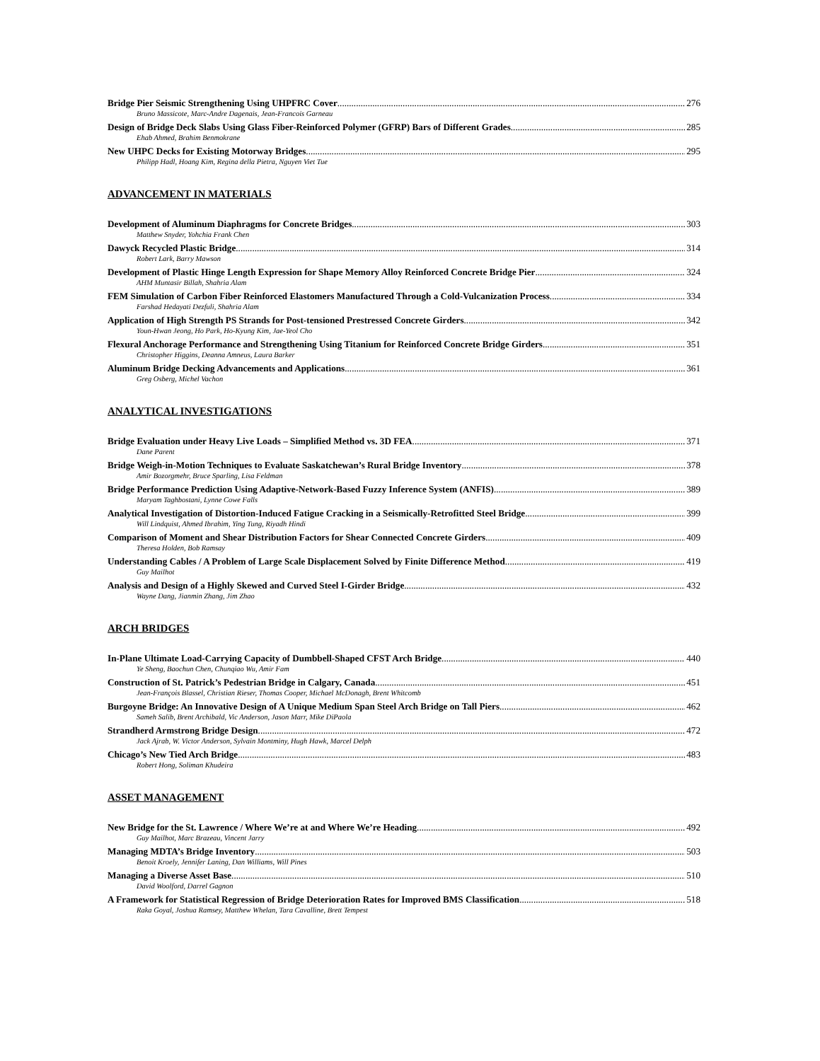Bridge Pier Seismic Strengthening Using UHPFRC Cover 276
Bruno Massicote, Marc-Andre Dagenais, Jean-Francois Garneau
Design of Bridge Deck Slabs Using Glass Fiber-Reinforced Polymer (GFRP) Bars of Different Grades 285
Ehab Ahmed, Brahim Benmokrane
New UHPC Decks for Existing Motorway Bridges 295
Philipp Hadl, Hoang Kim, Regina della Pietra, Nguyen Viet Tue
ADVANCEMENT IN MATERIALS
Development of Aluminum Diaphragms for Concrete Bridges 303
Matthew Snyder, Yohchia Frank Chen
Dawyck Recycled Plastic Bridge 314
Robert Lark, Barry Mawson
Development of Plastic Hinge Length Expression for Shape Memory Alloy Reinforced Concrete Bridge Pier 324
AHM Muntasir Billah, Shahria Alam
FEM Simulation of Carbon Fiber Reinforced Elastomers Manufactured Through a Cold-Vulcanization Process 334
Farshad Hedayati Dezfuli, Shahria Alam
Application of High Strength PS Strands for Post-tensioned Prestressed Concrete Girders 342
Youn-Hwan Jeong, Ho Park, Ho-Kyung Kim, Jae-Yeol Cho
Flexural Anchorage Performance and Strengthening Using Titanium for Reinforced Concrete Bridge Girders 351
Christopher Higgins, Deanna Amneus, Laura Barker
Aluminum Bridge Decking Advancements and Applications 361
Greg Osberg, Michel Vachon
ANALYTICAL INVESTIGATIONS
Bridge Evaluation under Heavy Live Loads – Simplified Method vs. 3D FEA 371
Dane Parent
Bridge Weigh-in-Motion Techniques to Evaluate Saskatchewan’s Rural Bridge Inventory 378
Amir Bozorgmehr, Bruce Sparling, Lisa Feldman
Bridge Performance Prediction Using Adaptive-Network-Based Fuzzy Inference System (ANFIS) 389
Maryam Taghbostani, Lynne Cowe Falls
Analytical Investigation of Distortion-Induced Fatigue Cracking in a Seismically-Retrofitted Steel Bridge 399
Will Lindquist, Ahmed Ibrahim, Ying Tung, Riyadh Hindi
Comparison of Moment and Shear Distribution Factors for Shear Connected Concrete Girders 409
Theresa Holden, Bob Ramsay
Understanding Cables / A Problem of Large Scale Displacement Solved by Finite Difference Method 419
Guy Mailhot
Analysis and Design of a Highly Skewed and Curved Steel I-Girder Bridge 432
Wayne Dang, Jianmin Zhang, Jim Zhao
ARCH BRIDGES
In-Plane Ultimate Load-Carrying Capacity of Dumbbell-Shaped CFST Arch Bridge 440
Ye Sheng, Baochun Chen, Chunqiao Wu, Amir Fam
Construction of St. Patrick’s Pedestrian Bridge in Calgary, Canada 451
Jean-François Blassel, Christian Rieser, Thomas Cooper, Michael McDonagh, Brent Whitcomb
Burgoyne Bridge: An Innovative Design of A Unique Medium Span Steel Arch Bridge on Tall Piers 462
Sameh Salib, Brent Archibald, Vic Anderson, Jason Marr, Mike DiPaola
Strandherd Armstrong Bridge Design 472
Jack Ajrab, W. Victor Anderson, Sylvain Montminy, Hugh Hawk, Marcel Delph
Chicago’s New Tied Arch Bridge 483
Robert Hong, Soliman Khudeira
ASSET MANAGEMENT
New Bridge for the St. Lawrence / Where We’re at and Where We’re Heading 492
Guy Mailhot, Marc Brazeau, Vincent Jarry
Managing MDTA’s Bridge Inventory 503
Benoit Kroely, Jennifer Laning, Dan Williams, Will Pines
Managing a Diverse Asset Base 510
David Woolford, Darrel Gagnon
A Framework for Statistical Regression of Bridge Deterioration Rates for Improved BMS Classification 518
Raka Goyal, Joshua Ramsey, Matthew Whelan, Tara Cavalline, Brett Tempest